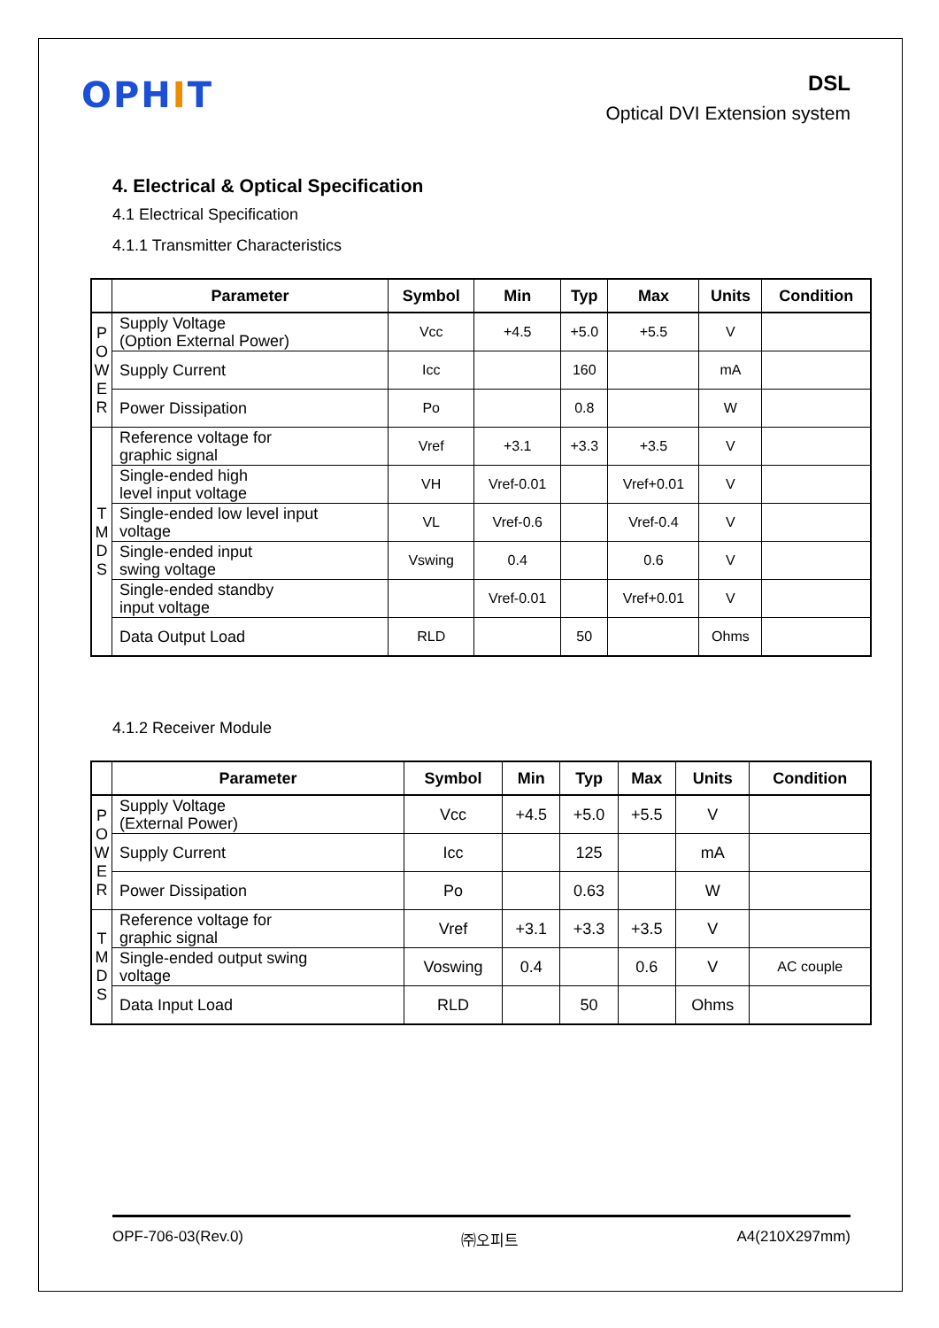OPHIT
DSL
Optical DVI Extension system
4. Electrical & Optical Specification
4.1 Electrical Specification
4.1.1 Transmitter Characteristics
| | Parameter | Symbol | Min | Typ | Max | Units | Condition |
| --- | --- | --- | --- | --- | --- | --- | --- |
| P O W E R | Supply Voltage (Option External Power) | Vcc | +4.5 | +5.0 | +5.5 | V | |
| | Supply Current | Icc | | 160 | | mA | |
| | Power Dissipation | Po | | 0.8 | | W | |
| T M D S | Reference voltage for graphic signal | Vref | +3.1 | +3.3 | +3.5 | V | |
| | Single-ended high level input voltage | VH | Vref-0.01 | | Vref+0.01 | V | |
| | Single-ended low level input voltage | VL | Vref-0.6 | | Vref-0.4 | V | |
| | Single-ended input swing voltage | Vswing | 0.4 | | 0.6 | V | |
| | Single-ended standby input voltage | | Vref-0.01 | | Vref+0.01 | V | |
| | Data Output Load | RLD | | 50 | | Ohms | |
4.1.2 Receiver Module
| | Parameter | Symbol | Min | Typ | Max | Units | Condition |
| --- | --- | --- | --- | --- | --- | --- | --- |
| P O W E R | Supply Voltage (External Power) | Vcc | +4.5 | +5.0 | +5.5 | V | |
| | Supply Current | Icc | | 125 | | mA | |
| | Power Dissipation | Po | | 0.63 | | W | |
| T M D S | Reference voltage for graphic signal | Vref | +3.1 | +3.3 | +3.5 | V | |
| | Single-ended output swing voltage | Voswing | 0.4 | | 0.6 | V | AC couple |
| | Data Input Load | RLD | | 50 | | Ohms | |
OPF-706-03(Rev.0) ㈜오피트 A4(210X297mm)